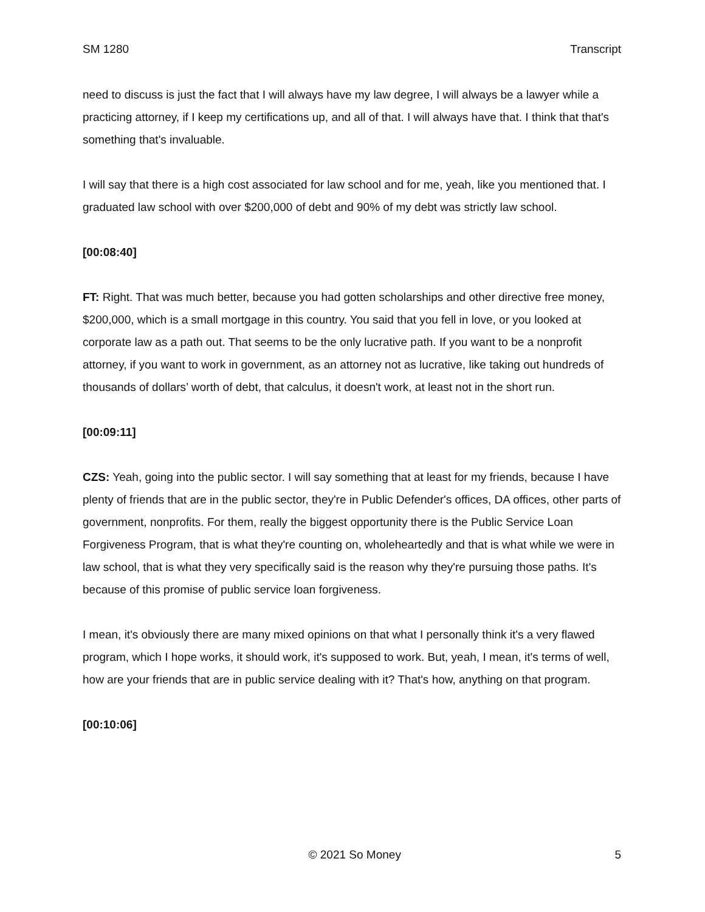SM 1280 Transcript
need to discuss is just the fact that I will always have my law degree, I will always be a lawyer while a practicing attorney, if I keep my certifications up, and all of that. I will always have that. I think that that's something that's invaluable.
I will say that there is a high cost associated for law school and for me, yeah, like you mentioned that. I graduated law school with over $200,000 of debt and 90% of my debt was strictly law school.
[00:08:40]
FT: Right. That was much better, because you had gotten scholarships and other directive free money, $200,000, which is a small mortgage in this country. You said that you fell in love, or you looked at corporate law as a path out. That seems to be the only lucrative path. If you want to be a nonprofit attorney, if you want to work in government, as an attorney not as lucrative, like taking out hundreds of thousands of dollars’ worth of debt, that calculus, it doesn't work, at least not in the short run.
[00:09:11]
CZS: Yeah, going into the public sector. I will say something that at least for my friends, because I have plenty of friends that are in the public sector, they're in Public Defender's offices, DA offices, other parts of government, nonprofits. For them, really the biggest opportunity there is the Public Service Loan Forgiveness Program, that is what they're counting on, wholeheartedly and that is what while we were in law school, that is what they very specifically said is the reason why they're pursuing those paths. It's because of this promise of public service loan forgiveness.
I mean, it's obviously there are many mixed opinions on that what I personally think it's a very flawed program, which I hope works, it should work, it's supposed to work. But, yeah, I mean, it's terms of well, how are your friends that are in public service dealing with it? That's how, anything on that program.
[00:10:06]
© 2021 So Money 5